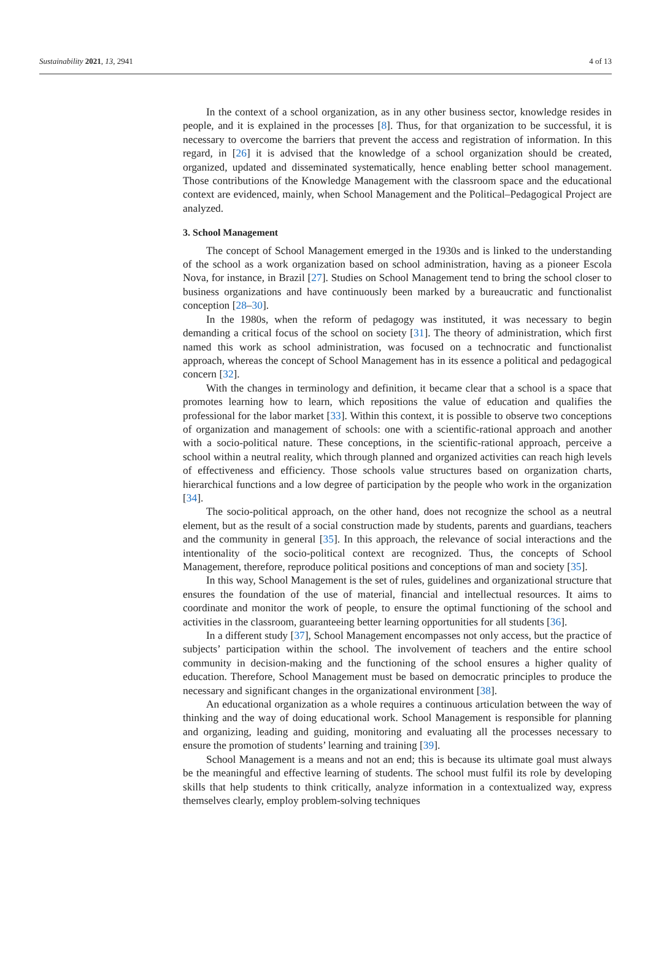Sustainability 2021, 13, 2941 4 of 13
In the context of a school organization, as in any other business sector, knowledge resides in people, and it is explained in the processes [8]. Thus, for that organization to be successful, it is necessary to overcome the barriers that prevent the access and registration of information. In this regard, in [26] it is advised that the knowledge of a school organization should be created, organized, updated and disseminated systematically, hence enabling better school management. Those contributions of the Knowledge Management with the classroom space and the educational context are evidenced, mainly, when School Management and the Political–Pedagogical Project are analyzed.
3. School Management
The concept of School Management emerged in the 1930s and is linked to the understanding of the school as a work organization based on school administration, having as a pioneer Escola Nova, for instance, in Brazil [27]. Studies on School Management tend to bring the school closer to business organizations and have continuously been marked by a bureaucratic and functionalist conception [28–30].
In the 1980s, when the reform of pedagogy was instituted, it was necessary to begin demanding a critical focus of the school on society [31]. The theory of administration, which first named this work as school administration, was focused on a technocratic and functionalist approach, whereas the concept of School Management has in its essence a political and pedagogical concern [32].
With the changes in terminology and definition, it became clear that a school is a space that promotes learning how to learn, which repositions the value of education and qualifies the professional for the labor market [33]. Within this context, it is possible to observe two conceptions of organization and management of schools: one with a scientific-rational approach and another with a socio-political nature. These conceptions, in the scientific-rational approach, perceive a school within a neutral reality, which through planned and organized activities can reach high levels of effectiveness and efficiency. Those schools value structures based on organization charts, hierarchical functions and a low degree of participation by the people who work in the organization [34].
The socio-political approach, on the other hand, does not recognize the school as a neutral element, but as the result of a social construction made by students, parents and guardians, teachers and the community in general [35]. In this approach, the relevance of social interactions and the intentionality of the socio-political context are recognized. Thus, the concepts of School Management, therefore, reproduce political positions and conceptions of man and society [35].
In this way, School Management is the set of rules, guidelines and organizational structure that ensures the foundation of the use of material, financial and intellectual resources. It aims to coordinate and monitor the work of people, to ensure the optimal functioning of the school and activities in the classroom, guaranteeing better learning opportunities for all students [36].
In a different study [37], School Management encompasses not only access, but the practice of subjects’ participation within the school. The involvement of teachers and the entire school community in decision-making and the functioning of the school ensures a higher quality of education. Therefore, School Management must be based on democratic principles to produce the necessary and significant changes in the organizational environment [38].
An educational organization as a whole requires a continuous articulation between the way of thinking and the way of doing educational work. School Management is responsible for planning and organizing, leading and guiding, monitoring and evaluating all the processes necessary to ensure the promotion of students’ learning and training [39].
School Management is a means and not an end; this is because its ultimate goal must always be the meaningful and effective learning of students. The school must fulfil its role by developing skills that help students to think critically, analyze information in a contextualized way, express themselves clearly, employ problem-solving techniques